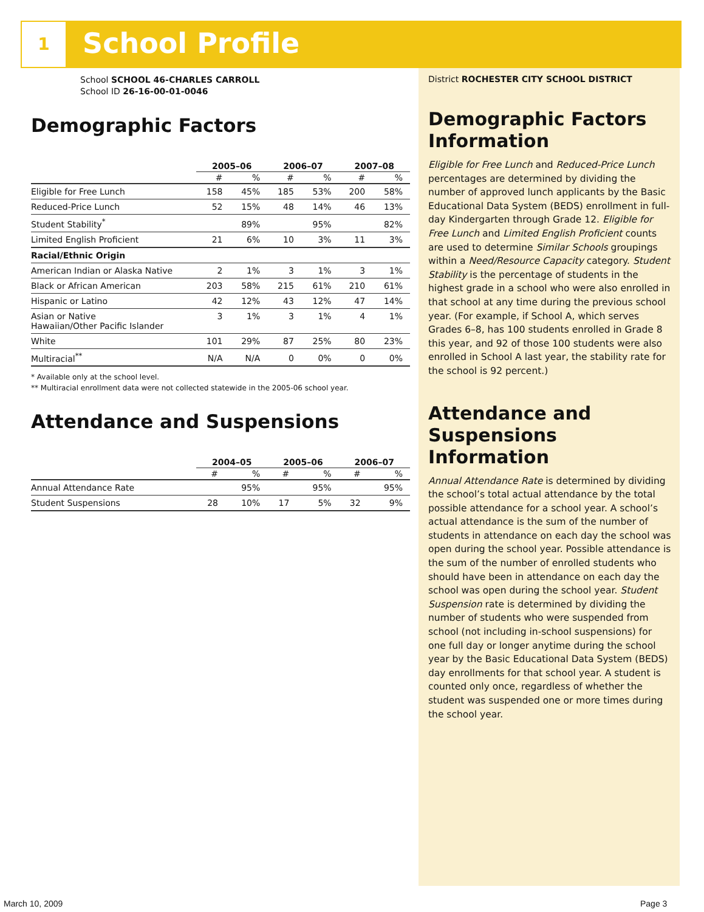1 School Profile
School SCHOOL 46-CHARLES CARROLL
School ID 26-16-00-01-0046
Demographic Factors
| | 2005–06 | | 2006–07 | | 2007–08 | |
| --- | --- | --- | --- | --- | --- | --- |
| | # | % | # | % | # | % |
| Eligible for Free Lunch | 158 | 45% | 185 | 53% | 200 | 58% |
| Reduced-Price Lunch | 52 | 15% | 48 | 14% | 46 | 13% |
| Student Stability<sup>*</sup> | | 89% | | 95% | | 82% |
| Limited English Proficient | 21 | 6% | 10 | 3% | 11 | 3% |
| Racial/Ethnic Origin | | | | | | |
| American Indian or Alaska Native | 2 | 1% | 3 | 1% | 3 | 1% |
| Black or African American | 203 | 58% | 215 | 61% | 210 | 61% |
| Hispanic or Latino | 42 | 12% | 43 | 12% | 47 | 14% |
| Asian or Native Hawaiian/Other Pacific Islander | 3 | 1% | 3 | 1% | 4 | 1% |
| White | 101 | 29% | 87 | 25% | 80 | 23% |
| Multiracial<sup>**</sup> | N/A | N/A | 0 | 0% | 0 | 0% |
* Available only at the school level.
** Multiracial enrollment data were not collected statewide in the 2005-06 school year.
Attendance and Suspensions
| | 2004–05 | | 2005–06 | | 2006–07 | |
| --- | --- | --- | --- | --- | --- | --- |
| | # | % | # | % | # | % |
| Annual Attendance Rate | | 95% | | 95% | | 95% |
| Student Suspensions | 28 | 10% | 17 | 5% | 32 | 9% |
District ROCHESTER CITY SCHOOL DISTRICT
Demographic Factors Information
Eligible for Free Lunch and Reduced-Price Lunch percentages are determined by dividing the number of approved lunch applicants by the Basic Educational Data System (BEDS) enrollment in full-day Kindergarten through Grade 12. Eligible for Free Lunch and Limited English Proficient counts are used to determine Similar Schools groupings within a Need/Resource Capacity category. Student Stability is the percentage of students in the highest grade in a school who were also enrolled in that school at any time during the previous school year. (For example, if School A, which serves Grades 6–8, has 100 students enrolled in Grade 8 this year, and 92 of those 100 students were also enrolled in School A last year, the stability rate for the school is 92 percent.)
Attendance and Suspensions Information
Annual Attendance Rate is determined by dividing the school’s total actual attendance by the total possible attendance for a school year. A school’s actual attendance is the sum of the number of students in attendance on each day the school was open during the school year. Possible attendance is the sum of the number of enrolled students who should have been in attendance on each day the school was open during the school year. Student Suspension rate is determined by dividing the number of students who were suspended from school (not including in-school suspensions) for one full day or longer anytime during the school year by the Basic Educational Data System (BEDS) day enrollments for that school year. A student is counted only once, regardless of whether the student was suspended one or more times during the school year.
March 10, 2009 Page 3